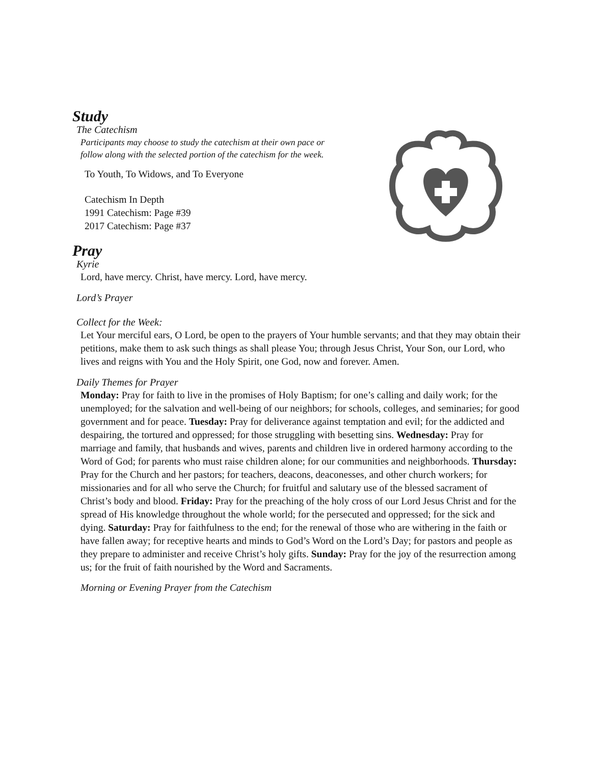Study
The Catechism
Participants may choose to study the catechism at their own pace or
follow along with the selected portion of the catechism for the week.
To Youth, To Widows, and To Everyone
Catechism In Depth
1991 Catechism: Page #39
2017 Catechism: Page #37
Pray
Kyrie
Lord, have mercy. Christ, have mercy. Lord, have mercy.
Lord’s Prayer
Collect for the Week:
Let Your merciful ears, O Lord, be open to the prayers of Your humble servants; and that they may obtain their petitions, make them to ask such things as shall please You; through Jesus Christ, Your Son, our Lord, who lives and reigns with You and the Holy Spirit, one God, now and forever. Amen.
Daily Themes for Prayer
Monday: Pray for faith to live in the promises of Holy Baptism; for one’s calling and daily work; for the unemployed; for the salvation and well-being of our neighbors; for schools, colleges, and seminaries; for good government and for peace. Tuesday: Pray for deliverance against temptation and evil; for the addicted and despairing, the tortured and oppressed; for those struggling with besetting sins. Wednesday: Pray for marriage and family, that husbands and wives, parents and children live in ordered harmony according to the Word of God; for parents who must raise children alone; for our communities and neighborhoods. Thursday: Pray for the Church and her pastors; for teachers, deacons, deaconesses, and other church workers; for missionaries and for all who serve the Church; for fruitful and salutary use of the blessed sacrament of Christ’s body and blood. Friday: Pray for the preaching of the holy cross of our Lord Jesus Christ and for the spread of His knowledge throughout the whole world; for the persecuted and oppressed; for the sick and dying. Saturday: Pray for faithfulness to the end; for the renewal of those who are withering in the faith or have fallen away; for receptive hearts and minds to God’s Word on the Lord’s Day; for pastors and people as they prepare to administer and receive Christ’s holy gifts. Sunday: Pray for the joy of the resurrection among us; for the fruit of faith nourished by the Word and Sacraments.
Morning or Evening Prayer from the Catechism